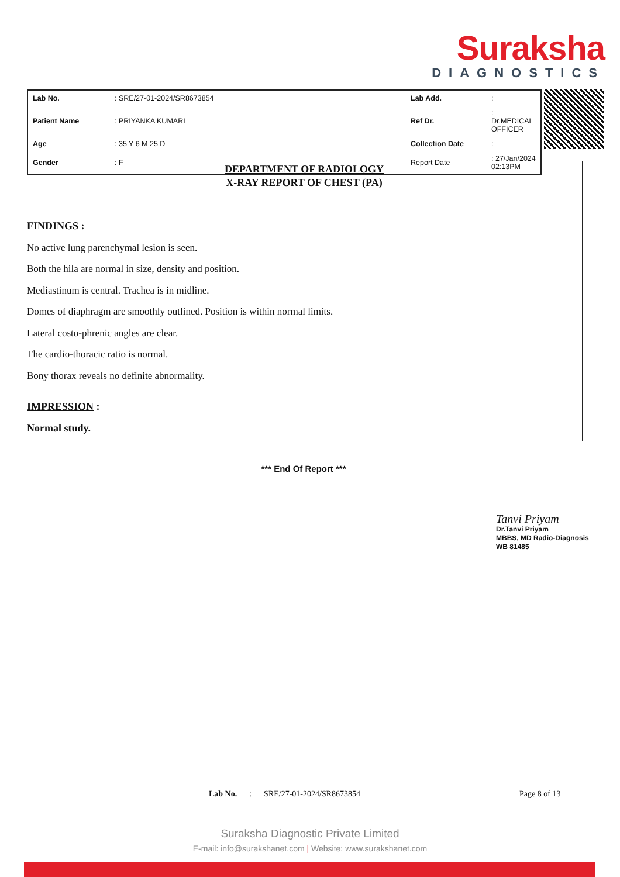Suraksha
DIAGNOSTICS
| Lab No. | : SRE/27-01-2024/SR8673854 | Lab Add. | : |
| Patient Name | : PRIYANKA KUMARI | Ref Dr. | : Dr.MEDICAL OFFICER |
| Age | : 35 Y 6 M 25 D | Collection Date | : |
| Gender | : F | Report Date | : 27/Jan/2024 02:13PM |
DEPARTMENT OF RADIOLOGY
X-RAY REPORT OF CHEST (PA)
FINDINGS :
No active lung parenchymal lesion is seen.
Both the hila are normal in size, density and position.
Mediastinum is central. Trachea is in midline.
Domes of diaphragm are smoothly outlined. Position is within normal limits.
Lateral costo-phrenic angles are clear.
The cardio-thoracic ratio is normal.
Bony thorax reveals no definite abnormality.
IMPRESSION :
Normal study.
*** End Of Report ***
Tanvi Priyam
Dr.Tanvi Priyam
MBBS, MD Radio-Diagnosis
WB 81485
Lab No. : SRE/27-01-2024/SR8673854 Page 8 of 13
Suraksha Diagnostic Private Limited
E-mail: info@surakshanet.com | Website: www.surakshanet.com